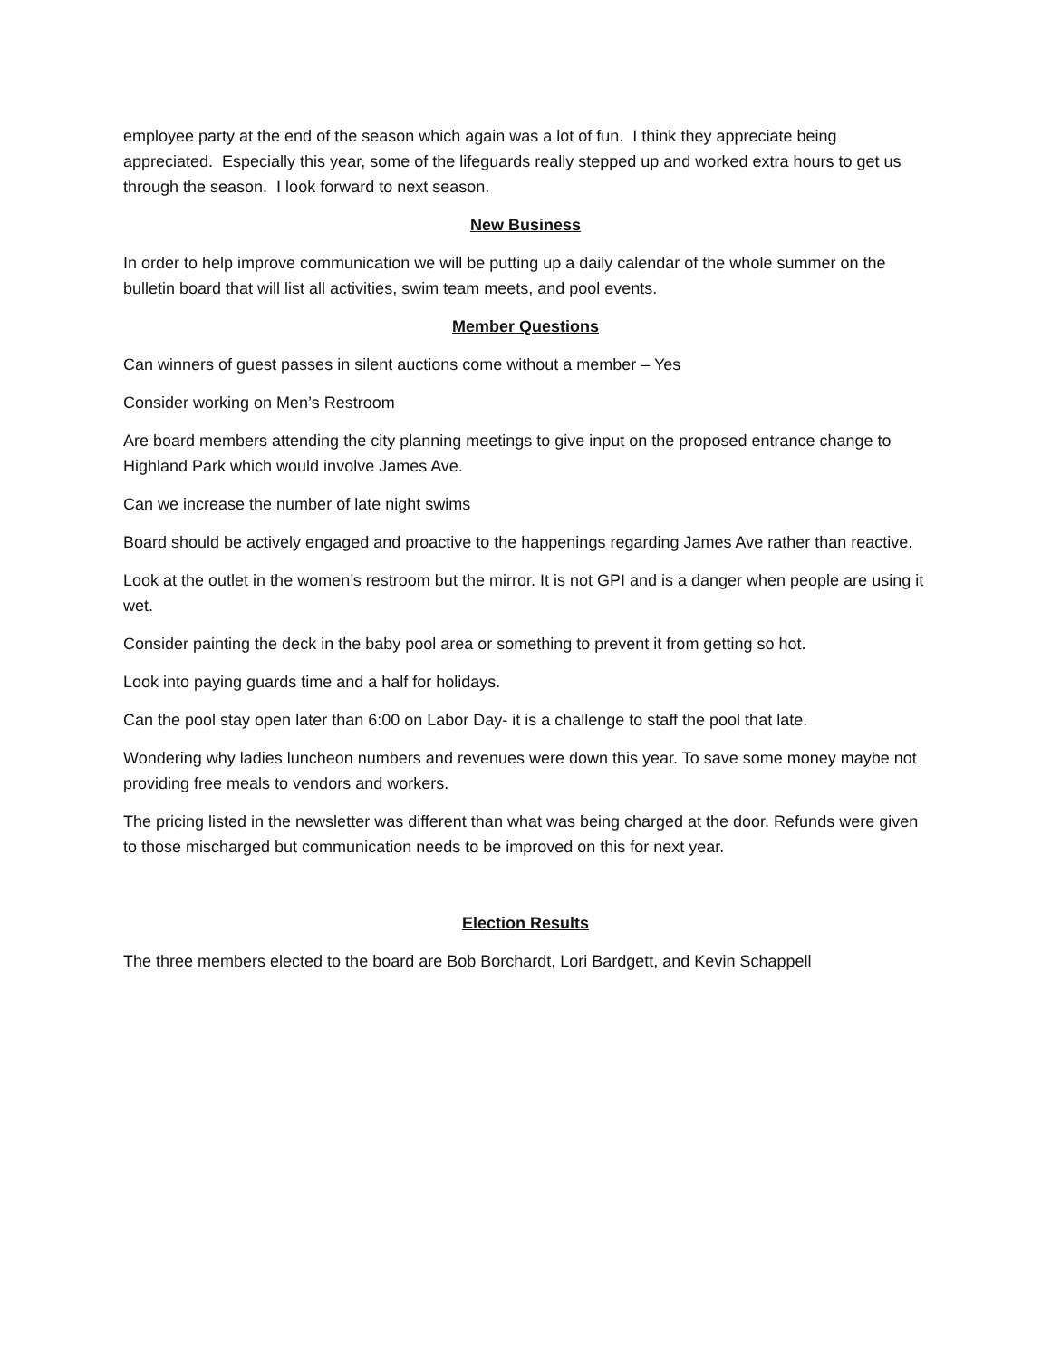employee party at the end of the season which again was a lot of fun. I think they appreciate being appreciated. Especially this year, some of the lifeguards really stepped up and worked extra hours to get us through the season. I look forward to next season.
New Business
In order to help improve communication we will be putting up a daily calendar of the whole summer on the bulletin board that will list all activities, swim team meets, and pool events.
Member Questions
Can winners of guest passes in silent auctions come without a member – Yes
Consider working on Men’s Restroom
Are board members attending the city planning meetings to give input on the proposed entrance change to Highland Park which would involve James Ave.
Can we increase the number of late night swims
Board should be actively engaged and proactive to the happenings regarding James Ave rather than reactive.
Look at the outlet in the women’s restroom but the mirror. It is not GPI and is a danger when people are using it wet.
Consider painting the deck in the baby pool area or something to prevent it from getting so hot.
Look into paying guards time and a half for holidays.
Can the pool stay open later than 6:00 on Labor Day- it is a challenge to staff the pool that late.
Wondering why ladies luncheon numbers and revenues were down this year. To save some money maybe not providing free meals to vendors and workers.
The pricing listed in the newsletter was different than what was being charged at the door. Refunds were given to those mischarged but communication needs to be improved on this for next year.
Election Results
The three members elected to the board are Bob Borchardt, Lori Bardgett, and Kevin Schappell